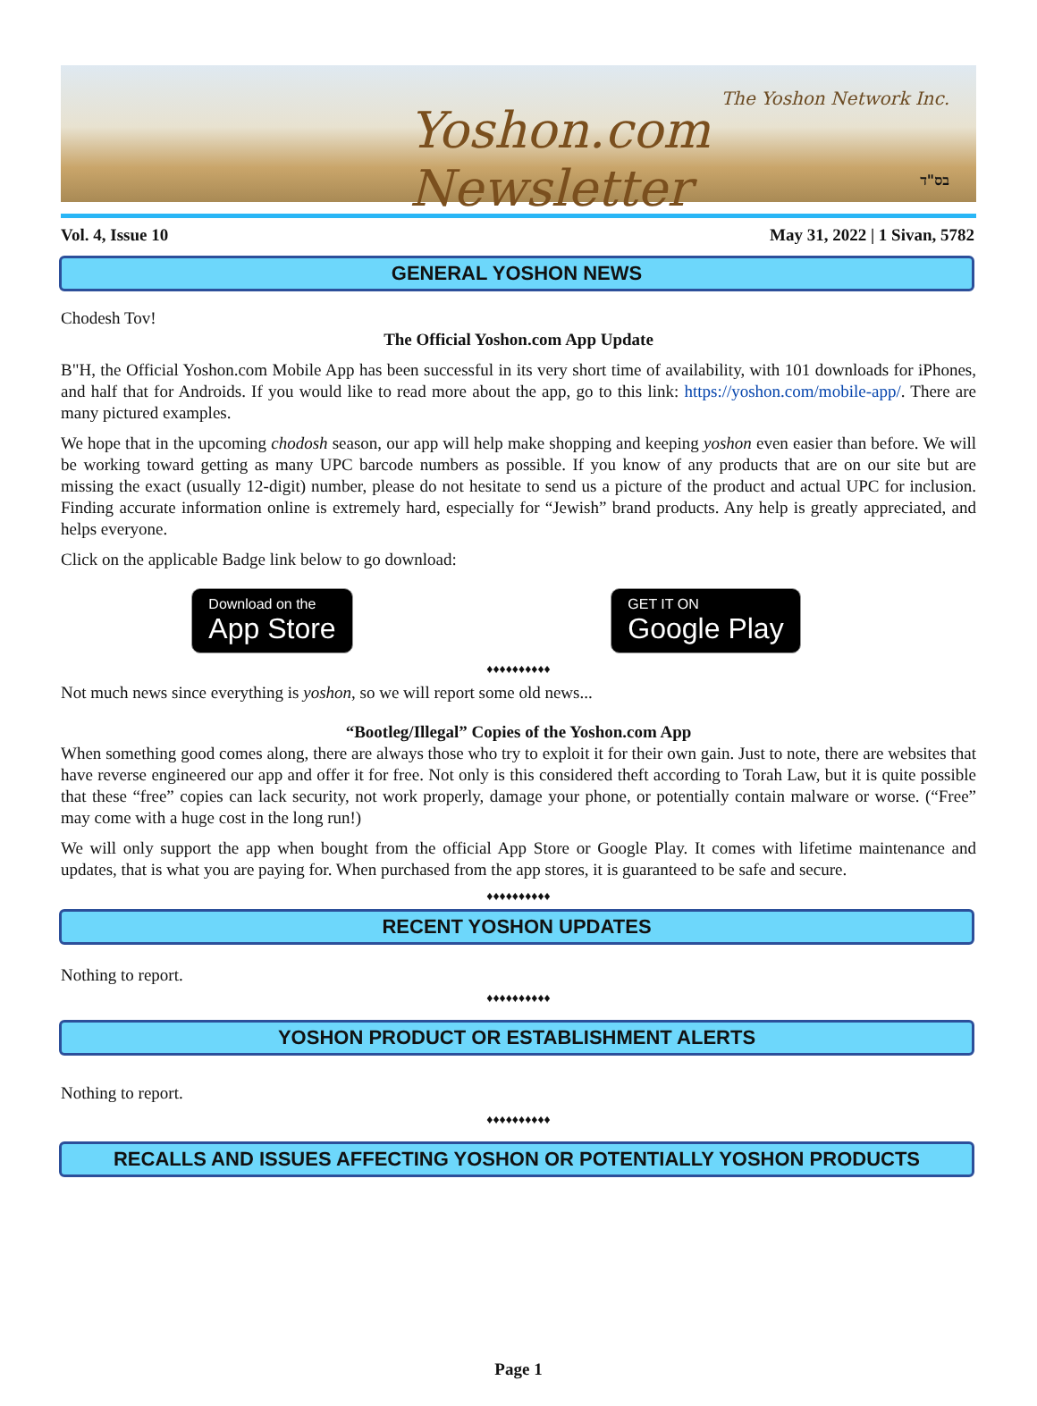Yoshon.com Newsletter
The Yoshon Network Inc.
בס"ד
Vol. 4, Issue 10 May 31, 2022 | 1 Sivan, 5782
GENERAL YOSHON NEWS
Chodesh Tov!
The Official Yoshon.com App Update
B"H, the Official Yoshon.com Mobile App has been successful in its very short time of availability, with 101 downloads for iPhones, and half that for Androids. If you would like to read more about the app, go to this link: https://yoshon.com/mobile-app/. There are many pictured examples.
We hope that in the upcoming chodosh season, our app will help make shopping and keeping yoshon even easier than before. We will be working toward getting as many UPC barcode numbers as possible. If you know of any products that are on our site but are missing the exact (usually 12-digit) number, please do not hesitate to send us a picture of the product and actual UPC for inclusion. Finding accurate information online is extremely hard, especially for “Jewish” brand products. Any help is greatly appreciated, and helps everyone.
Click on the applicable Badge link below to go download:
Download on the
App Store
GET IT ON
Google Play
♦♦♦♦♦♦♦♦♦♦
Not much news since everything is yoshon, so we will report some old news...
“Bootleg/Illegal” Copies of the Yoshon.com App
When something good comes along, there are always those who try to exploit it for their own gain. Just to note, there are websites that have reverse engineered our app and offer it for free. Not only is this considered theft according to Torah Law, but it is quite possible that these “free” copies can lack security, not work properly, damage your phone, or potentially contain malware or worse. (“Free” may come with a huge cost in the long run!)
We will only support the app when bought from the official App Store or Google Play. It comes with lifetime maintenance and updates, that is what you are paying for. When purchased from the app stores, it is guaranteed to be safe and secure.
♦♦♦♦♦♦♦♦♦♦
RECENT YOSHON UPDATES
Nothing to report.
♦♦♦♦♦♦♦♦♦♦
YOSHON PRODUCT OR ESTABLISHMENT ALERTS
Nothing to report.
♦♦♦♦♦♦♦♦♦♦
RECALLS AND ISSUES AFFECTING YOSHON OR POTENTIALLY YOSHON PRODUCTS
Page 1